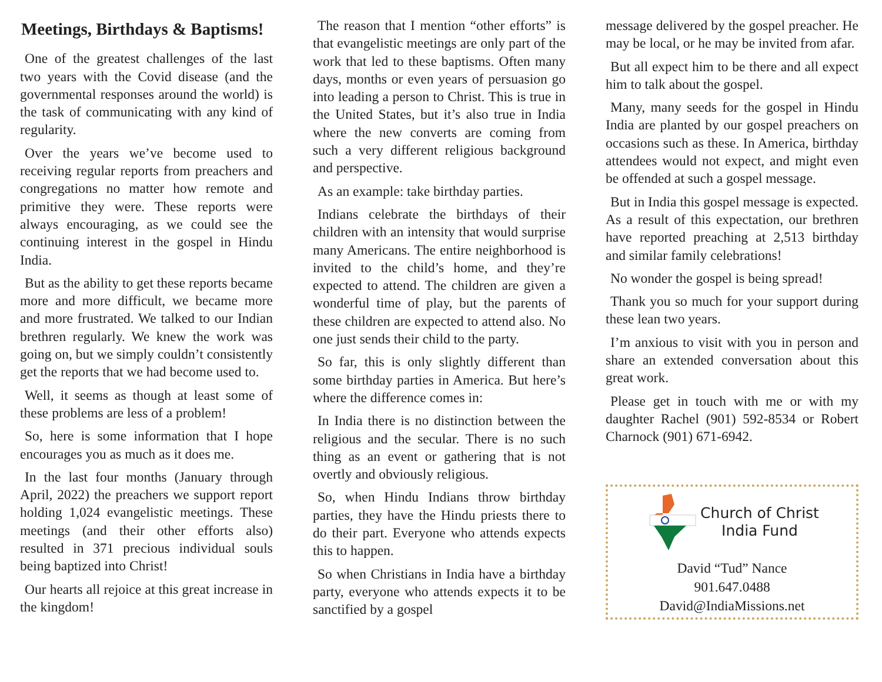Meetings, Birthdays & Baptisms!
One of the greatest challenges of the last two years with the Covid disease (and the governmental responses around the world) is the task of communicating with any kind of regularity.
Over the years we’ve become used to receiving regular reports from preachers and congregations no matter how remote and primitive they were. These reports were always encouraging, as we could see the continuing interest in the gospel in Hindu India.
But as the ability to get these reports became more and more difficult, we became more and more frustrated. We talked to our Indian brethren regularly. We knew the work was going on, but we simply couldn’t consistently get the reports that we had become used to.
Well, it seems as though at least some of these problems are less of a problem!
So, here is some information that I hope encourages you as much as it does me.
In the last four months (January through April, 2022) the preachers we support report holding 1,024 evangelistic meetings. These meetings (and their other efforts also) resulted in 371 precious individual souls being baptized into Christ!
Our hearts all rejoice at this great increase in the kingdom!
The reason that I mention “other efforts” is that evangelistic meetings are only part of the work that led to these baptisms. Often many days, months or even years of persuasion go into leading a person to Christ. This is true in the United States, but it’s also true in India where the new converts are coming from such a very different religious background and perspective.
As an example: take birthday parties.
Indians celebrate the birthdays of their children with an intensity that would surprise many Americans. The entire neighborhood is invited to the child’s home, and they’re expected to attend. The children are given a wonderful time of play, but the parents of these children are expected to attend also. No one just sends their child to the party.
So far, this is only slightly different than some birthday parties in America. But here’s where the difference comes in:
In India there is no distinction between the religious and the secular. There is no such thing as an event or gathering that is not overtly and obviously religious.
So, when Hindu Indians throw birthday parties, they have the Hindu priests there to do their part. Everyone who attends expects this to happen.
So when Christians in India have a birthday party, everyone who attends expects it to be sanctified by a gospel
message delivered by the gospel preacher. He may be local, or he may be invited from afar.
But all expect him to be there and all expect him to talk about the gospel.
Many, many seeds for the gospel in Hindu India are planted by our gospel preachers on occasions such as these. In America, birthday attendees would not expect, and might even be offended at such a gospel message.
But in India this gospel message is expected. As a result of this expectation, our brethren have reported preaching at 2,513 birthday and similar family celebrations!
No wonder the gospel is being spread!
Thank you so much for your support during these lean two years.
I’m anxious to visit with you in person and share an extended conversation about this great work.
Please get in touch with me or with my daughter Rachel (901) 592-8534 or Robert Charnock (901) 671-6942.
Church of Christ
India Fund
David “Tud” Nance
901.647.0488
David@IndiaMissions.net